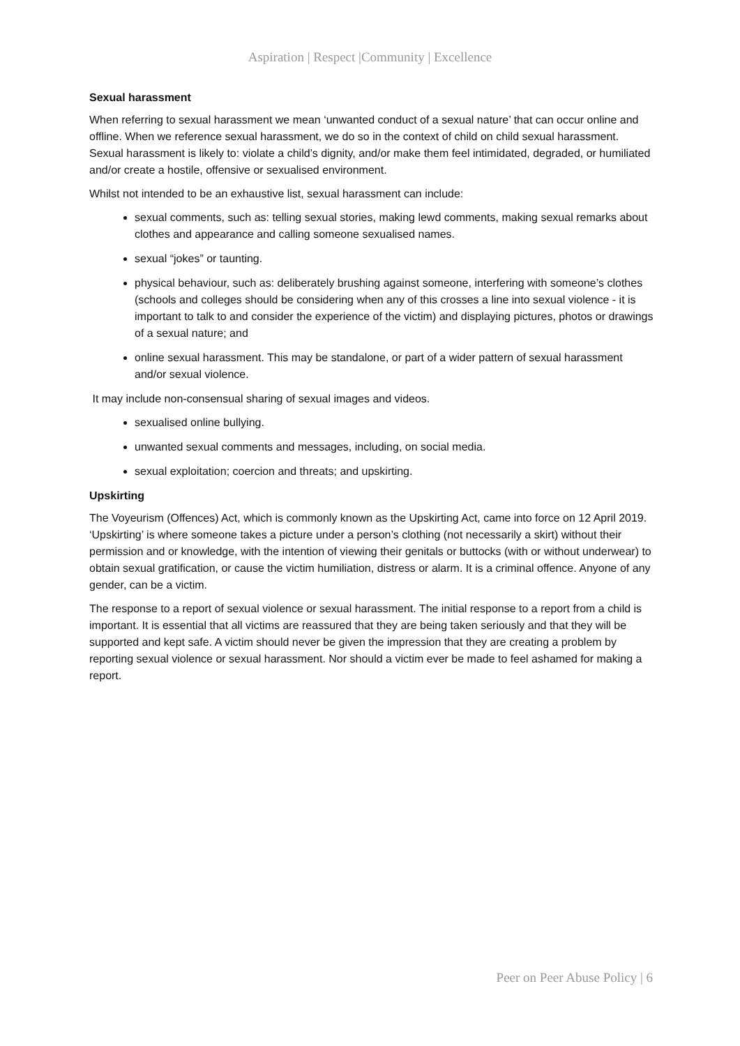Aspiration | Respect |Community | Excellence
Sexual harassment
When referring to sexual harassment we mean ‘unwanted conduct of a sexual nature’ that can occur online and offline. When we reference sexual harassment, we do so in the context of child on child sexual harassment. Sexual harassment is likely to: violate a child’s dignity, and/or make them feel intimidated, degraded, or humiliated and/or create a hostile, offensive or sexualised environment.
Whilst not intended to be an exhaustive list, sexual harassment can include:
sexual comments, such as: telling sexual stories, making lewd comments, making sexual remarks about clothes and appearance and calling someone sexualised names.
sexual “jokes” or taunting.
physical behaviour, such as: deliberately brushing against someone, interfering with someone’s clothes (schools and colleges should be considering when any of this crosses a line into sexual violence - it is important to talk to and consider the experience of the victim) and displaying pictures, photos or drawings of a sexual nature; and
online sexual harassment. This may be standalone, or part of a wider pattern of sexual harassment and/or sexual violence.
It may include non-consensual sharing of sexual images and videos.
sexualised online bullying.
unwanted sexual comments and messages, including, on social media.
sexual exploitation; coercion and threats; and upskirting.
Upskirting
The Voyeurism (Offences) Act, which is commonly known as the Upskirting Act, came into force on 12 April 2019. ‘Upskirting’ is where someone takes a picture under a person’s clothing (not necessarily a skirt) without their permission and or knowledge, with the intention of viewing their genitals or buttocks (with or without underwear) to obtain sexual gratification, or cause the victim humiliation, distress or alarm. It is a criminal offence. Anyone of any gender, can be a victim.
The response to a report of sexual violence or sexual harassment. The initial response to a report from a child is important. It is essential that all victims are reassured that they are being taken seriously and that they will be supported and kept safe. A victim should never be given the impression that they are creating a problem by reporting sexual violence or sexual harassment. Nor should a victim ever be made to feel ashamed for making a report.
Peer on Peer Abuse Policy | 6